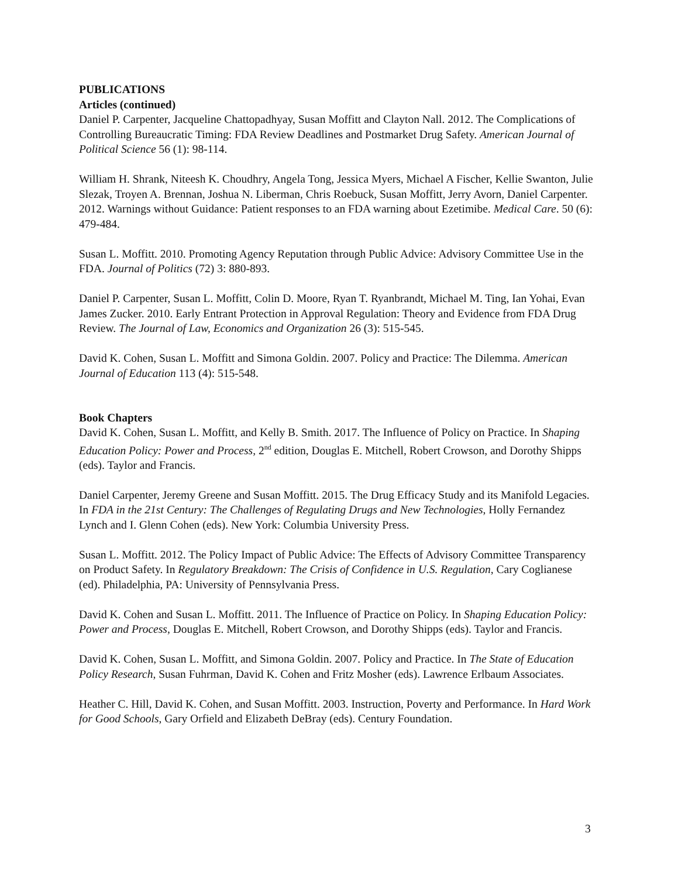PUBLICATIONS
Articles (continued)
Daniel P. Carpenter, Jacqueline Chattopadhyay, Susan Moffitt and Clayton Nall. 2012. The Complications of Controlling Bureaucratic Timing: FDA Review Deadlines and Postmarket Drug Safety. American Journal of Political Science 56 (1): 98-114.
William H. Shrank, Niteesh K. Choudhry, Angela Tong, Jessica Myers, Michael A Fischer, Kellie Swanton, Julie Slezak, Troyen A. Brennan, Joshua N. Liberman, Chris Roebuck, Susan Moffitt, Jerry Avorn, Daniel Carpenter. 2012. Warnings without Guidance: Patient responses to an FDA warning about Ezetimibe. Medical Care. 50 (6): 479-484.
Susan L. Moffitt. 2010. Promoting Agency Reputation through Public Advice: Advisory Committee Use in the FDA. Journal of Politics (72) 3: 880-893.
Daniel P. Carpenter, Susan L. Moffitt, Colin D. Moore, Ryan T. Ryanbrandt, Michael M. Ting, Ian Yohai, Evan James Zucker. 2010. Early Entrant Protection in Approval Regulation: Theory and Evidence from FDA Drug Review. The Journal of Law, Economics and Organization 26 (3): 515-545.
David K. Cohen, Susan L. Moffitt and Simona Goldin. 2007. Policy and Practice: The Dilemma. American Journal of Education 113 (4): 515-548.
Book Chapters
David K. Cohen, Susan L. Moffitt, and Kelly B. Smith. 2017. The Influence of Policy on Practice. In Shaping Education Policy: Power and Process, 2<sup>nd</sup> edition, Douglas E. Mitchell, Robert Crowson, and Dorothy Shipps (eds). Taylor and Francis.
Daniel Carpenter, Jeremy Greene and Susan Moffitt. 2015. The Drug Efficacy Study and its Manifold Legacies. In FDA in the 21st Century: The Challenges of Regulating Drugs and New Technologies, Holly Fernandez Lynch and I. Glenn Cohen (eds). New York: Columbia University Press.
Susan L. Moffitt. 2012. The Policy Impact of Public Advice: The Effects of Advisory Committee Transparency on Product Safety. In Regulatory Breakdown: The Crisis of Confidence in U.S. Regulation, Cary Coglianese (ed). Philadelphia, PA: University of Pennsylvania Press.
David K. Cohen and Susan L. Moffitt. 2011. The Influence of Practice on Policy. In Shaping Education Policy: Power and Process, Douglas E. Mitchell, Robert Crowson, and Dorothy Shipps (eds). Taylor and Francis.
David K. Cohen, Susan L. Moffitt, and Simona Goldin. 2007. Policy and Practice. In The State of Education Policy Research, Susan Fuhrman, David K. Cohen and Fritz Mosher (eds). Lawrence Erlbaum Associates.
Heather C. Hill, David K. Cohen, and Susan Moffitt. 2003. Instruction, Poverty and Performance. In Hard Work for Good Schools, Gary Orfield and Elizabeth DeBray (eds). Century Foundation.
3